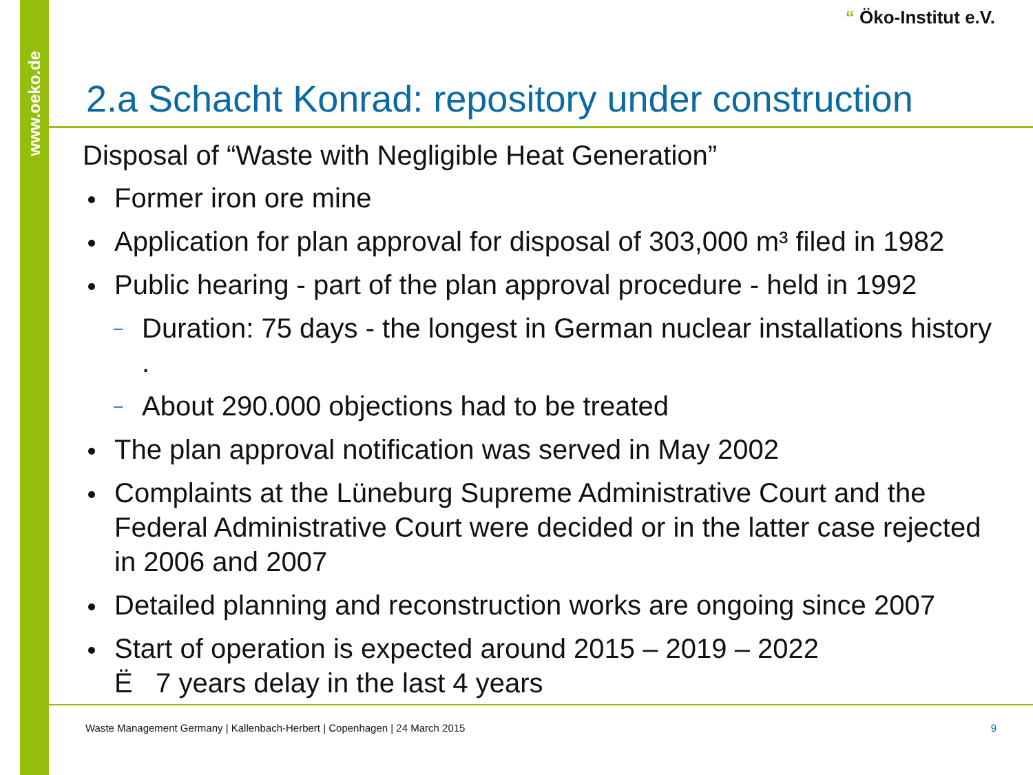www.oeko.de
“ Öko-Institut e.V.
2.a Schacht Konrad: repository under construction
Disposal of “Waste with Negligible Heat Generation”
Former iron ore mine
Application for plan approval for disposal of 303,000 m³ filed in 1982
Public hearing - part of the plan approval procedure - held in 1992
– Duration: 75 days - the longest in German nuclear installations history .
– About 290.000 objections had to be treated
The plan approval notification was served in May 2002
Complaints at the Lüneburg Supreme Administrative Court and the Federal Administrative Court were decided or in the latter case rejected in 2006 and 2007
Detailed planning and reconstruction works are ongoing since 2007
Start of operation is expected around 2015 – 2019 – 2022
Ë 7 years delay in the last 4 years
Waste Management Germany | Kallenbach-Herbert | Copenhagen | 24 March 2015
9